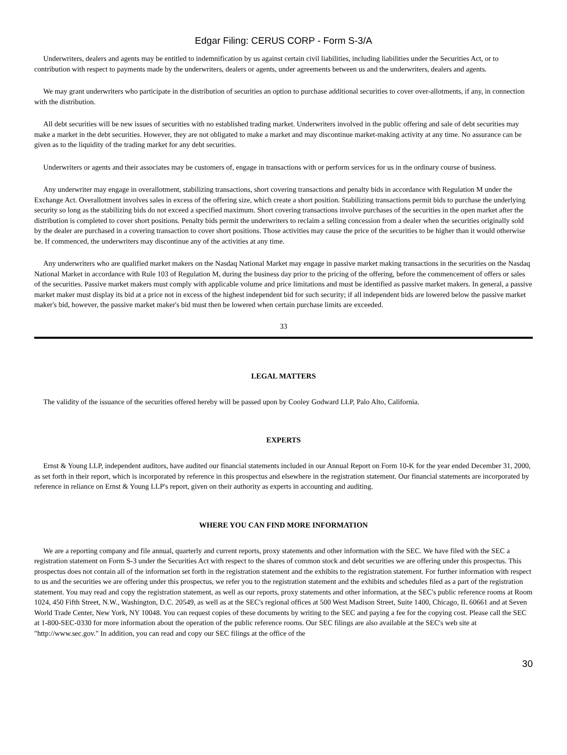Edgar Filing: CERUS CORP - Form S-3/A
Underwriters, dealers and agents may be entitled to indemnification by us against certain civil liabilities, including liabilities under the Securities Act, or to contribution with respect to payments made by the underwriters, dealers or agents, under agreements between us and the underwriters, dealers and agents.
We may grant underwriters who participate in the distribution of securities an option to purchase additional securities to cover over-allotments, if any, in connection with the distribution.
All debt securities will be new issues of securities with no established trading market. Underwriters involved in the public offering and sale of debt securities may make a market in the debt securities. However, they are not obligated to make a market and may discontinue market-making activity at any time. No assurance can be given as to the liquidity of the trading market for any debt securities.
Underwriters or agents and their associates may be customers of, engage in transactions with or perform services for us in the ordinary course of business.
Any underwriter may engage in overallotment, stabilizing transactions, short covering transactions and penalty bids in accordance with Regulation M under the Exchange Act. Overallotment involves sales in excess of the offering size, which create a short position. Stabilizing transactions permit bids to purchase the underlying security so long as the stabilizing bids do not exceed a specified maximum. Short covering transactions involve purchases of the securities in the open market after the distribution is completed to cover short positions. Penalty bids permit the underwriters to reclaim a selling concession from a dealer when the securities originally sold by the dealer are purchased in a covering transaction to cover short positions. Those activities may cause the price of the securities to be higher than it would otherwise be. If commenced, the underwriters may discontinue any of the activities at any time.
Any underwriters who are qualified market makers on the Nasdaq National Market may engage in passive market making transactions in the securities on the Nasdaq National Market in accordance with Rule 103 of Regulation M, during the business day prior to the pricing of the offering, before the commencement of offers or sales of the securities. Passive market makers must comply with applicable volume and price limitations and must be identified as passive market makers. In general, a passive market maker must display its bid at a price not in excess of the highest independent bid for such security; if all independent bids are lowered below the passive market maker's bid, however, the passive market maker's bid must then be lowered when certain purchase limits are exceeded.
33
LEGAL MATTERS
The validity of the issuance of the securities offered hereby will be passed upon by Cooley Godward LLP, Palo Alto, California.
EXPERTS
Ernst & Young LLP, independent auditors, have audited our financial statements included in our Annual Report on Form 10-K for the year ended December 31, 2000, as set forth in their report, which is incorporated by reference in this prospectus and elsewhere in the registration statement. Our financial statements are incorporated by reference in reliance on Ernst & Young LLP's report, given on their authority as experts in accounting and auditing.
WHERE YOU CAN FIND MORE INFORMATION
We are a reporting company and file annual, quarterly and current reports, proxy statements and other information with the SEC. We have filed with the SEC a registration statement on Form S-3 under the Securities Act with respect to the shares of common stock and debt securities we are offering under this prospectus. This prospectus does not contain all of the information set forth in the registration statement and the exhibits to the registration statement. For further information with respect to us and the securities we are offering under this prospectus, we refer you to the registration statement and the exhibits and schedules filed as a part of the registration statement. You may read and copy the registration statement, as well as our reports, proxy statements and other information, at the SEC's public reference rooms at Room 1024, 450 Fifth Street, N.W., Washington, D.C. 20549, as well as at the SEC's regional offices at 500 West Madison Street, Suite 1400, Chicago, IL 60661 and at Seven World Trade Center, New York, NY 10048. You can request copies of these documents by writing to the SEC and paying a fee for the copying cost. Please call the SEC at 1-800-SEC-0330 for more information about the operation of the public reference rooms. Our SEC filings are also available at the SEC's web site at "http://www.sec.gov." In addition, you can read and copy our SEC filings at the office of the
30